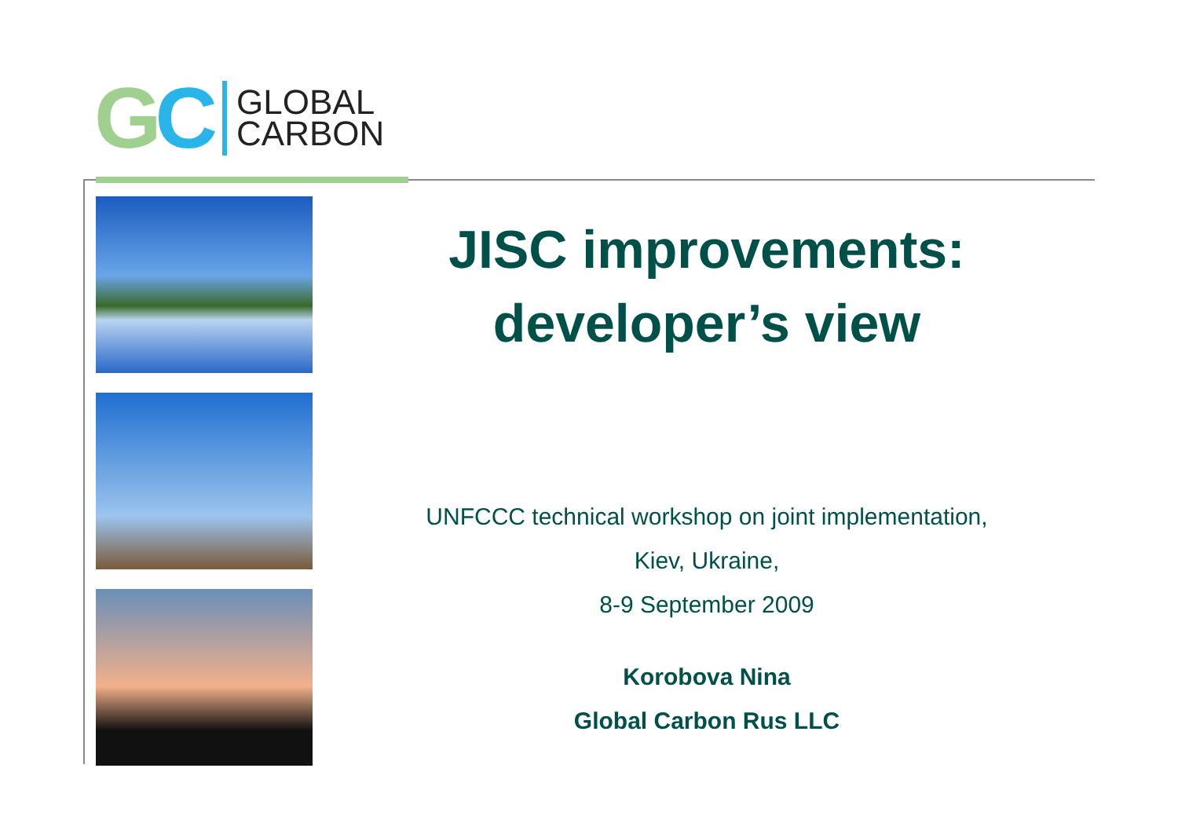GC
GLOBAL
CARBON
JISC improvements:
developer’s view
UNFCCC technical workshop on joint implementation,
Kiev, Ukraine,
8-9 September 2009
Korobova Nina
Global Carbon Rus LLC